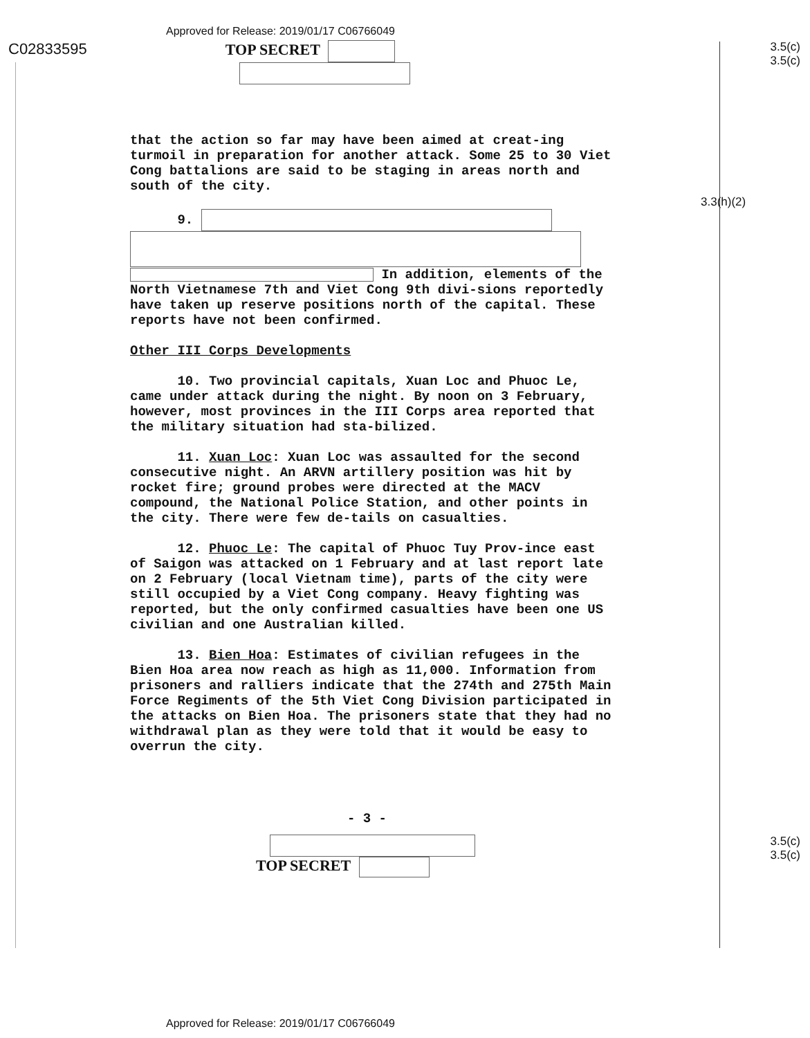Approved for Release: 2019/01/17 C06766049
C02833595 TOP SECRET
3.5(c)
3.5(c)
that the action so far may have been aimed at creat-ing turmoil in preparation for another attack. Some 25 to 30 Viet Cong battalions are said to be staging in areas north and south of the city.
9.
In addition, elements of the North Vietnamese 7th and Viet Cong 9th divi-sions reportedly have taken up reserve positions north of the capital. These reports have not been confirmed.
Other III Corps Developments
10. Two provincial capitals, Xuan Loc and Phuoc Le, came under attack during the night. By noon on 3 February, however, most provinces in the III Corps area reported that the military situation had sta-bilized.
11. Xuan Loc: Xuan Loc was assaulted for the second consecutive night. An ARVN artillery position was hit by rocket fire; ground probes were directed at the MACV compound, the National Police Station, and other points in the city. There were few de-tails on casualties.
12. Phuoc Le: The capital of Phuoc Tuy Prov-ince east of Saigon was attacked on 1 February and at last report late on 2 February (local Vietnam time), parts of the city were still occupied by a Viet Cong company. Heavy fighting was reported, but the only confirmed casualties have been one US civilian and one Australian killed.
13. Bien Hoa: Estimates of civilian refugees in the Bien Hoa area now reach as high as 11,000. Information from prisoners and ralliers indicate that the 274th and 275th Main Force Regiments of the 5th Viet Cong Division participated in the attacks on Bien Hoa. The prisoners state that they had no withdrawal plan as they were told that it would be easy to overrun the city.
3.3(h)(2)
- 3 -
TOP SECRET
3.5(c)
3.5(c)
Approved for Release: 2019/01/17 C06766049